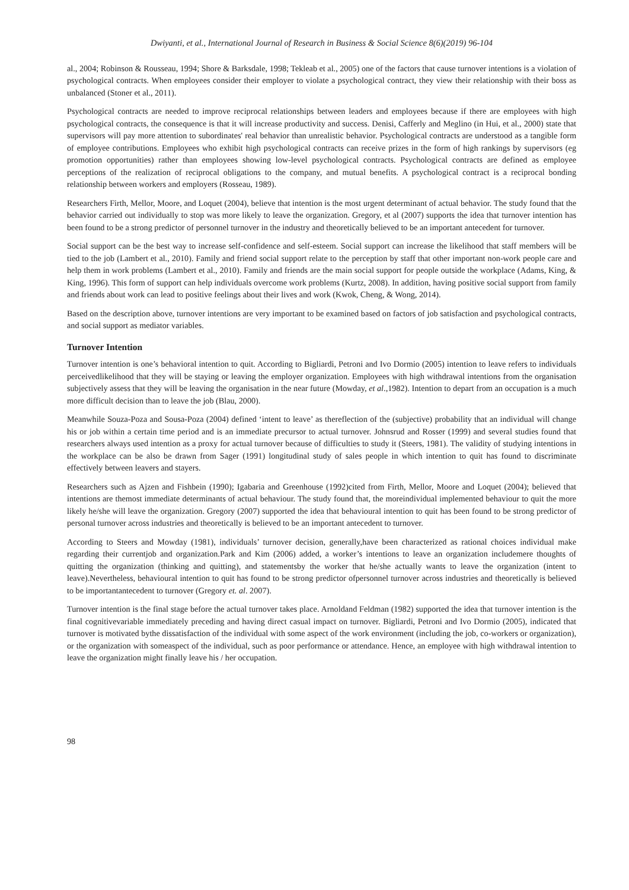Dwiyanti, et al., International Journal of Research in Business & Social Science 8(6)(2019) 96-104
al., 2004; Robinson & Rousseau, 1994; Shore & Barksdale, 1998; Tekleab et al., 2005) one of the factors that cause turnover intentions is a violation of psychological contracts. When employees consider their employer to violate a psychological contract, they view their relationship with their boss as unbalanced (Stoner et al., 2011).
Psychological contracts are needed to improve reciprocal relationships between leaders and employees because if there are employees with high psychological contracts, the consequence is that it will increase productivity and success. Denisi, Cafferly and Meglino (in Hui, et al., 2000) state that supervisors will pay more attention to subordinates' real behavior than unrealistic behavior. Psychological contracts are understood as a tangible form of employee contributions. Employees who exhibit high psychological contracts can receive prizes in the form of high rankings by supervisors (eg promotion opportunities) rather than employees showing low-level psychological contracts. Psychological contracts are defined as employee perceptions of the realization of reciprocal obligations to the company, and mutual benefits. A psychological contract is a reciprocal bonding relationship between workers and employers (Rosseau, 1989).
Researchers Firth, Mellor, Moore, and Loquet (2004), believe that intention is the most urgent determinant of actual behavior. The study found that the behavior carried out individually to stop was more likely to leave the organization. Gregory, et al (2007) supports the idea that turnover intention has been found to be a strong predictor of personnel turnover in the industry and theoretically believed to be an important antecedent for turnover.
Social support can be the best way to increase self-confidence and self-esteem. Social support can increase the likelihood that staff members will be tied to the job (Lambert et al., 2010). Family and friend social support relate to the perception by staff that other important non-work people care and help them in work problems (Lambert et al., 2010). Family and friends are the main social support for people outside the workplace (Adams, King, & King, 1996). This form of support can help individuals overcome work problems (Kurtz, 2008). In addition, having positive social support from family and friends about work can lead to positive feelings about their lives and work (Kwok, Cheng, & Wong, 2014).
Based on the description above, turnover intentions are very important to be examined based on factors of job satisfaction and psychological contracts, and social support as mediator variables.
Turnover Intention
Turnover intention is one’s behavioral intention to quit. According to Bigliardi, Petroni and Ivo Dormio (2005) intention to leave refers to individuals perceivedlikelihood that they will be staying or leaving the employer organization. Employees with high withdrawal intentions from the organisation subjectively assess that they will be leaving the organisation in the near future (Mowday, et al.,1982). Intention to depart from an occupation is a much more difficult decision than to leave the job (Blau, 2000).
Meanwhile Souza-Poza and Sousa-Poza (2004) defined ‘intent to leave’ as thereflection of the (subjective) probability that an individual will change his or job within a certain time period and is an immediate precursor to actual turnover. Johnsrud and Rosser (1999) and several studies found that researchers always used intention as a proxy for actual turnover because of difficulties to study it (Steers, 1981). The validity of studying intentions in the workplace can be also be drawn from Sager (1991) longitudinal study of sales people in which intention to quit has found to discriminate effectively between leavers and stayers.
Researchers such as Ajzen and Fishbein (1990); Igabaria and Greenhouse (1992)cited from Firth, Mellor, Moore and Loquet (2004); believed that intentions are themost immediate determinants of actual behaviour. The study found that, the moreindividual implemented behaviour to quit the more likely he/she will leave the organization. Gregory (2007) supported the idea that behavioural intention to quit has been found to be strong predictor of personal turnover across industries and theoretically is believed to be an important antecedent to turnover.
According to Steers and Mowday (1981), individuals’ turnover decision, generally,have been characterized as rational choices individual make regarding their currentjob and organization.Park and Kim (2006) added, a worker’s intentions to leave an organization includemere thoughts of quitting the organization (thinking and quitting), and statementsby the worker that he/she actually wants to leave the organization (intent to leave).Nevertheless, behavioural intention to quit has found to be strong predictor ofpersonnel turnover across industries and theoretically is believed to be importantantecedent to turnover (Gregory et. al. 2007).
Turnover intention is the final stage before the actual turnover takes place. Arnoldand Feldman (1982) supported the idea that turnover intention is the final cognitivevariable immediately preceding and having direct casual impact on turnover. Bigliardi, Petroni and Ivo Dormio (2005), indicated that turnover is motivated bythe dissatisfaction of the individual with some aspect of the work environment (including the job, co-workers or organization), or the organization with someaspect of the individual, such as poor performance or attendance. Hence, an employee with high withdrawal intention to leave the organization might finally leave his / her occupation.
98